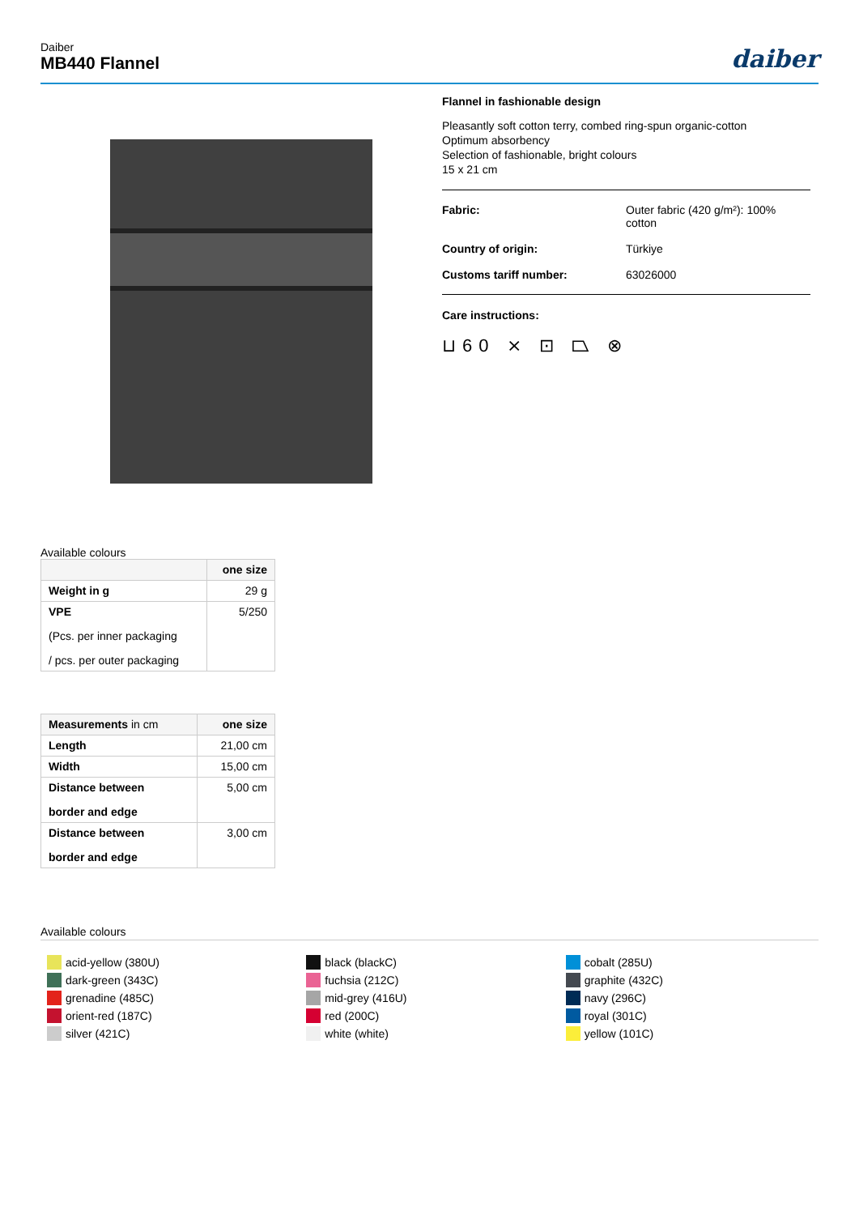Daiber
MB440 Flannel
daiber
Flannel in fashionable design
Pleasantly soft cotton terry, combed ring-spun organic-cotton
Optimum absorbency
Selection of fashionable, bright colours
15 x 21 cm
Fabric: Outer fabric (420 g/m²): 100%
cotton
Country of origin: Türkiye
Customs tariff number: 63026000
Care instructions:
⊔60 ⨯ ⊡ ⏢ ⊗
Available colours
| | one size |
| --- | --- |
| Weight in g | 29 g |
| VPE (Pcs. per inner packaging / pcs. per outer packaging | 5/250 |
| Measurements in cm | one size |
| --- | --- |
| Length | 21,00 cm |
| Width | 15,00 cm |
| Distance between border and edge | 5,00 cm |
| Distance between border and edge | 3,00 cm |
Available colours
acid-yellow (380U)
dark-green (343C)
grenadine (485C)
orient-red (187C)
silver (421C)
black (blackC)
fuchsia (212C)
mid-grey (416U)
red (200C)
white (white)
cobalt (285U)
graphite (432C)
navy (296C)
royal (301C)
yellow (101C)